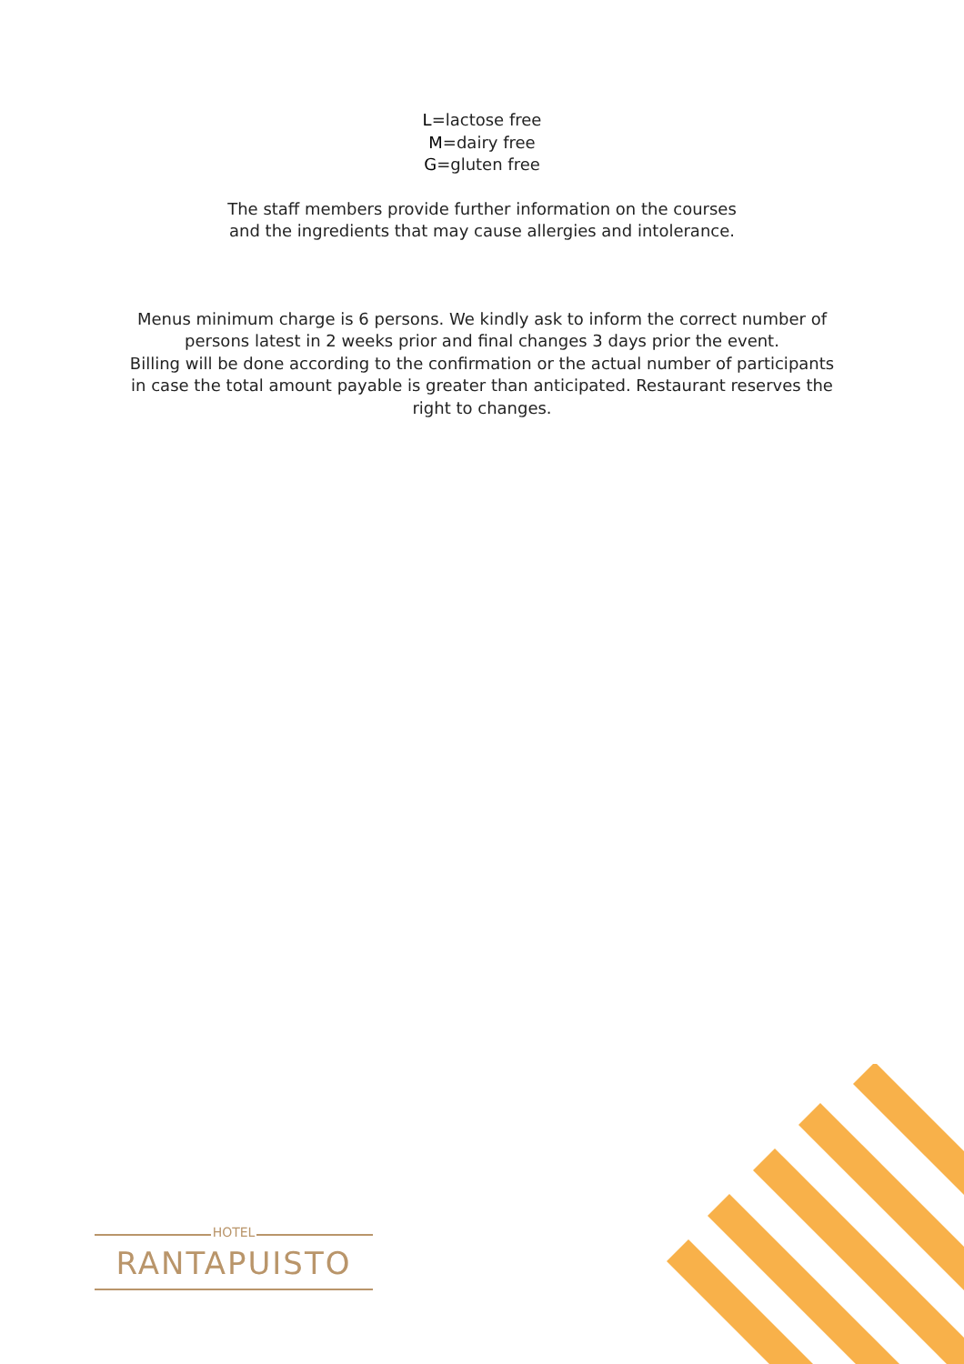L=lactose free
M=dairy free
G=gluten free
The staff members provide further information on the courses
and the ingredients that may cause allergies and intolerance.
Menus minimum charge is 6 persons. We kindly ask to inform the correct number of
persons latest in 2 weeks prior and final changes 3 days prior the event.
Billing will be done according to the confirmation or the actual number of participants
in case the total amount payable is greater than anticipated. Restaurant reserves the
right to changes.
HOTEL
RANTAPUISTO